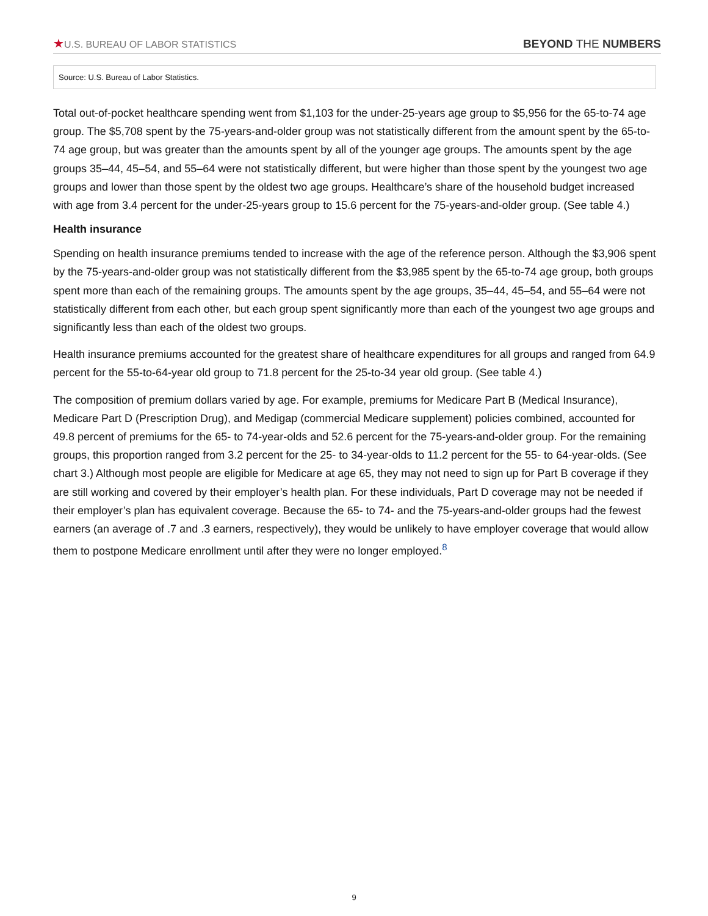★U.S. BUREAU OF LABOR STATISTICS
BEYOND THE NUMBERS
Source: U.S. Bureau of Labor Statistics.
Total out-of-pocket healthcare spending went from $1,103 for the under-25-years age group to $5,956 for the 65-to-74 age group. The $5,708 spent by the 75-years-and-older group was not statistically different from the amount spent by the 65-to-74 age group, but was greater than the amounts spent by all of the younger age groups. The amounts spent by the age groups 35–44, 45–54, and 55–64 were not statistically different, but were higher than those spent by the youngest two age groups and lower than those spent by the oldest two age groups. Healthcare’s share of the household budget increased with age from 3.4 percent for the under-25-years group to 15.6 percent for the 75-years-and-older group. (See table 4.)
Health insurance
Spending on health insurance premiums tended to increase with the age of the reference person. Although the $3,906 spent by the 75-years-and-older group was not statistically different from the $3,985 spent by the 65-to-74 age group, both groups spent more than each of the remaining groups. The amounts spent by the age groups, 35–44, 45–54, and 55–64 were not statistically different from each other, but each group spent significantly more than each of the youngest two age groups and significantly less than each of the oldest two groups.
Health insurance premiums accounted for the greatest share of healthcare expenditures for all groups and ranged from 64.9 percent for the 55-to-64-year old group to 71.8 percent for the 25-to-34 year old group. (See table 4.)
The composition of premium dollars varied by age. For example, premiums for Medicare Part B (Medical Insurance), Medicare Part D (Prescription Drug), and Medigap (commercial Medicare supplement) policies combined, accounted for 49.8 percent of premiums for the 65- to 74-year-olds and 52.6 percent for the 75-years-and-older group. For the remaining groups, this proportion ranged from 3.2 percent for the 25- to 34-year-olds to 11.2 percent for the 55- to 64-year-olds. (See chart 3.) Although most people are eligible for Medicare at age 65, they may not need to sign up for Part B coverage if they are still working and covered by their employer’s health plan. For these individuals, Part D coverage may not be needed if their employer’s plan has equivalent coverage. Because the 65- to 74- and the 75-years-and-older groups had the fewest earners (an average of .7 and .3 earners, respectively), they would be unlikely to have employer coverage that would allow them to postpone Medicare enrollment until after they were no longer employed.<sup>8</sup>
9